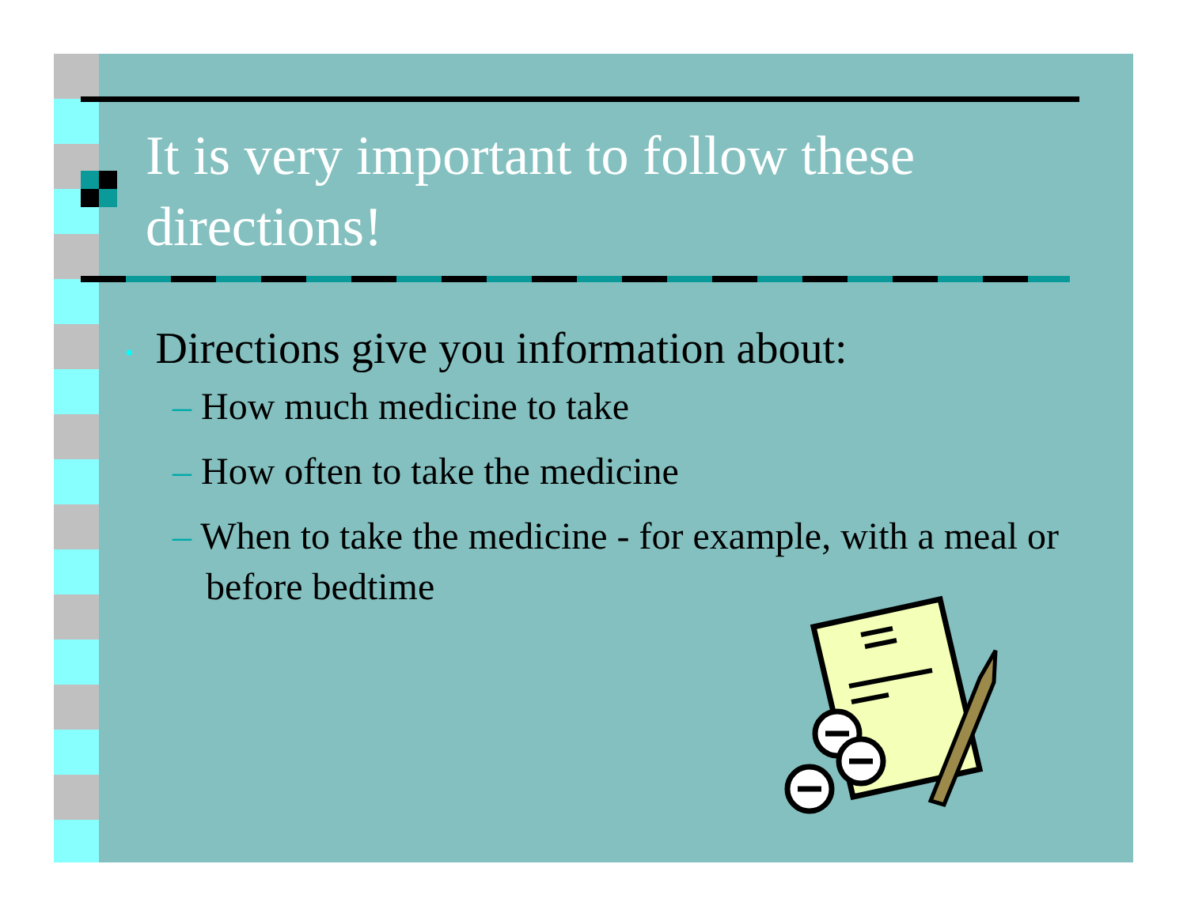It is very important to follow these directions!
• Directions give you information about:
– How much medicine to take
– How often to take the medicine
– When to take the medicine - for example, with a meal or before bedtime